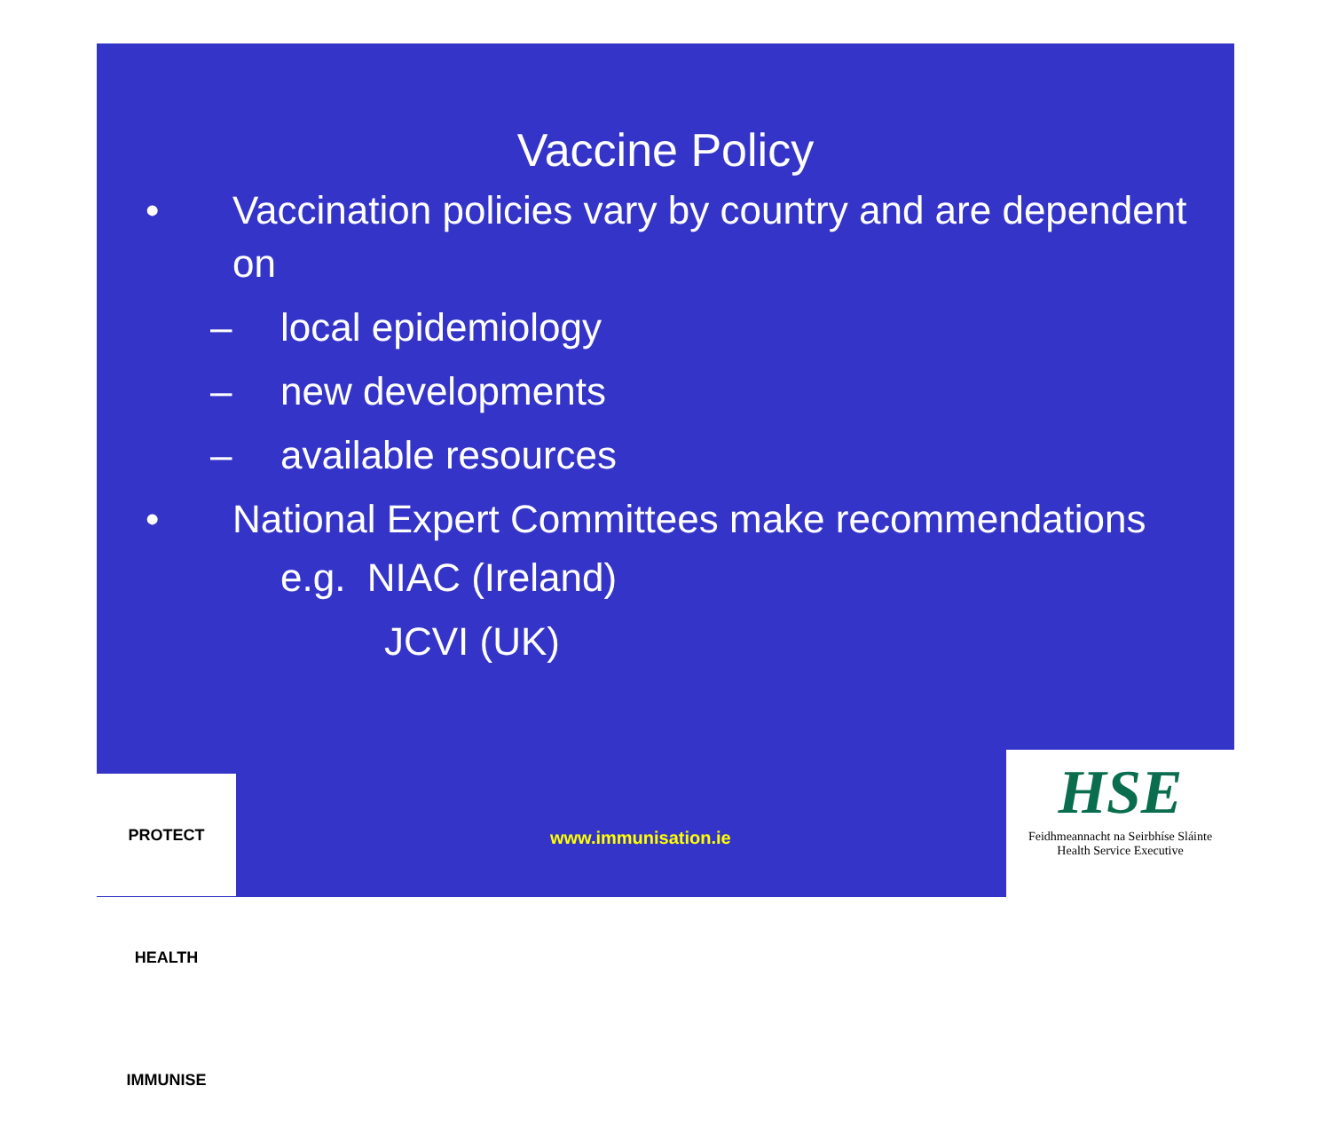Vaccine Policy
• Vaccination policies vary by country and are dependent on
– local epidemiology
– new developments
– available resources
• National Expert Committees make recommendations
e.g. NIAC (Ireland)
JCVI (UK)
PROTECT HEALTH IMMUNISE
www.immunisation.ie
HSE
Feidhmeannacht na Seirbhíse Sláinte
Health Service Executive